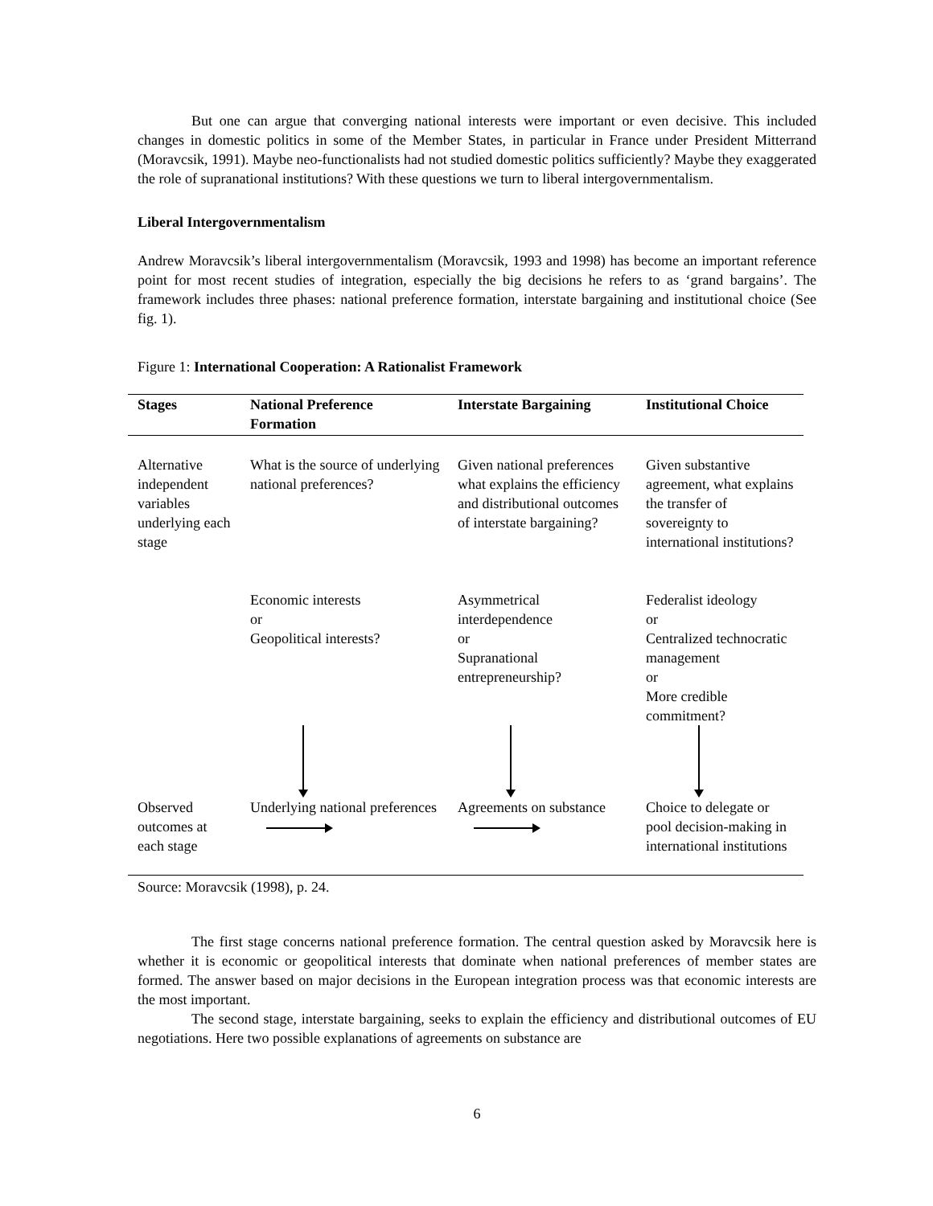But one can argue that converging national interests were important or even decisive. This included changes in domestic politics in some of the Member States, in particular in France under President Mitterrand (Moravcsik, 1991). Maybe neo-functionalists had not studied domestic politics sufficiently? Maybe they exaggerated the role of supranational institutions? With these questions we turn to liberal intergovernmentalism.
Liberal Intergovernmentalism
Andrew Moravcsik’s liberal intergovernmentalism (Moravcsik, 1993 and 1998) has become an important reference point for most recent studies of integration, especially the big decisions he refers to as ‘grand bargains’. The framework includes three phases: national preference formation, interstate bargaining and institutional choice (See fig. 1).
Figure 1: International Cooperation: A Rationalist Framework
| Stages | National Preference Formation | Interstate Bargaining | Institutional Choice |
| --- | --- | --- | --- |
| Alternative independent variables underlying each stage | What is the source of underlying national preferences? | Given national preferences what explains the efficiency and distributional outcomes of interstate bargaining? | Given substantive agreement, what explains the transfer of sovereignty to international institutions? |
| | Economic interests or Geopolitical interests? | Asymmetrical interdependence or Supranational entrepreneurship? | Federalist ideology or Centralized technocratic management or More credible commitment? |
| Observed outcomes at each stage | Underlying national preferences | Agreements on substance | Choice to delegate or pool decision-making in international institutions |
Source: Moravcsik (1998), p. 24.
The first stage concerns national preference formation. The central question asked by Moravcsik here is whether it is economic or geopolitical interests that dominate when national preferences of member states are formed. The answer based on major decisions in the European integration process was that economic interests are the most important.
The second stage, interstate bargaining, seeks to explain the efficiency and distributional outcomes of EU negotiations. Here two possible explanations of agreements on substance are
6